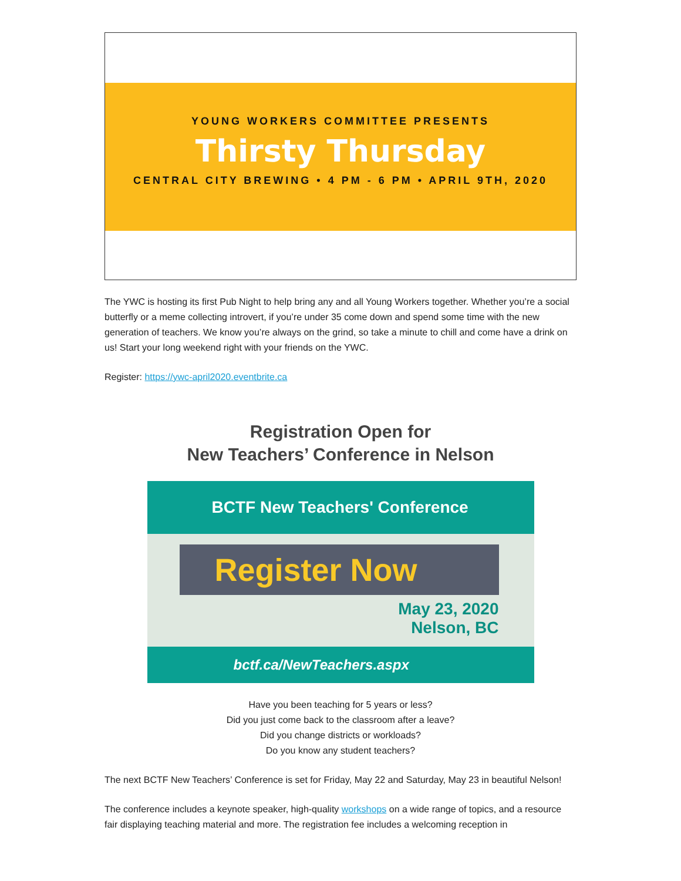YOUNG WORKERS COMMITTEE PRESENTS
Thirsty Thursday
CENTRAL CITY BREWING • 4 PM - 6 PM • APRIL 9TH, 2020
The YWC is hosting its first Pub Night to help bring any and all Young Workers together. Whether you’re a social butterfly or a meme collecting introvert, if you’re under 35 come down and spend some time with the new generation of teachers. We know you’re always on the grind, so take a minute to chill and come have a drink on us! Start your long weekend right with your friends on the YWC.
Register: https://ywc-april2020.eventbrite.ca
Registration Open for
New Teachers’ Conference in Nelson
BCTF New Teachers' Conference
Register Now
May 23, 2020
Nelson, BC
bctf.ca/NewTeachers.aspx
Have you been teaching for 5 years or less?
Did you just come back to the classroom after a leave?
Did you change districts or workloads?
Do you know any student teachers?
The next BCTF New Teachers’ Conference is set for Friday, May 22 and Saturday, May 23 in beautiful Nelson!
The conference includes a keynote speaker, high-quality workshops on a wide range of topics, and a resource fair displaying teaching material and more. The registration fee includes a welcoming reception in